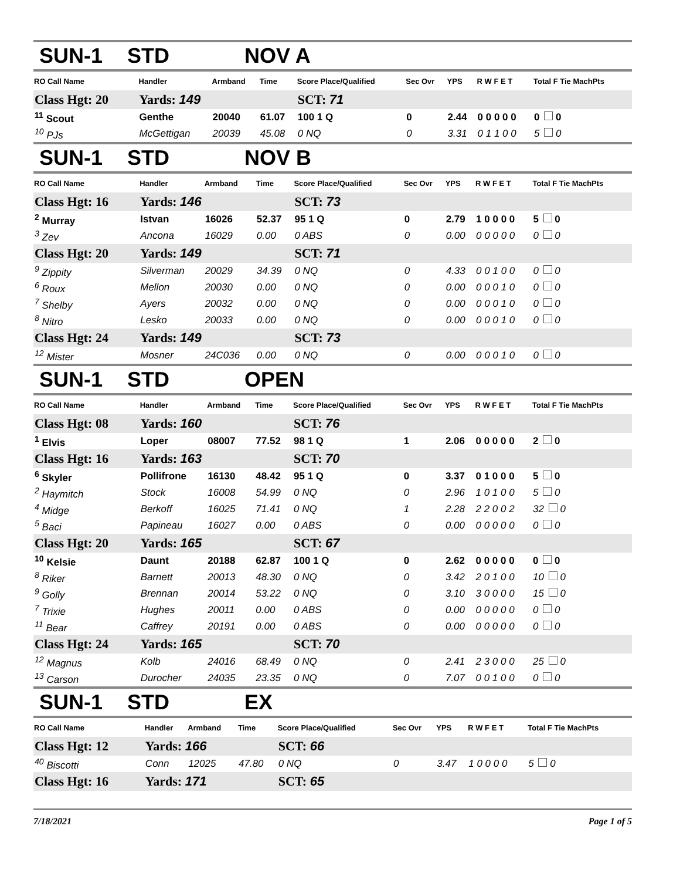SUN-1 STD NOV A
| RO Call Name | Handler | Armband | Time | Score Place/Qualified | Sec Ovr | YPS | R W F E T | Total F Tie MachPts |
| --- | --- | --- | --- | --- | --- | --- | --- | --- |
| Class Hgt: 20 | Yards: 149 | | | SCT: 71 | | | | |
| <sup>11</sup> Scout | Genthe | 20040 | 61.07 | 100 1 Q | 0 | 2.44 | 0 0 0 0 0 | 0 0 |
| <sup>10</sup> PJs | McGettigan | 20039 | 45.08 | 0 NQ | 0 | 3.31 | 0 1 1 0 0 | 5 0 |
SUN-1 STD NOV B
| RO Call Name | Handler | Armband | Time | Score Place/Qualified | Sec Ovr | YPS | R W F E T | Total F Tie MachPts |
| --- | --- | --- | --- | --- | --- | --- | --- | --- |
| Class Hgt: 16 | Yards: 146 | | | SCT: 73 | | | | |
| <sup>2</sup> Murray | Istvan | 16026 | 52.37 | 95 1 Q | 0 | 2.79 | 1 0 0 0 0 | 5 0 |
| <sup>3</sup> Zev | Ancona | 16029 | 0.00 | 0 ABS | 0 | 0.00 | 0 0 0 0 0 | 0 0 |
| Class Hgt: 20 | Yards: 149 | | | SCT: 71 | | | | |
| <sup>9</sup> Zippity | Silverman | 20029 | 34.39 | 0 NQ | 0 | 4.33 | 0 0 1 0 0 | 0 0 |
| <sup>6</sup> Roux | Mellon | 20030 | 0.00 | 0 NQ | 0 | 0.00 | 0 0 0 1 0 | 0 0 |
| <sup>7</sup> Shelby | Ayers | 20032 | 0.00 | 0 NQ | 0 | 0.00 | 0 0 0 1 0 | 0 0 |
| <sup>8</sup> Nitro | Lesko | 20033 | 0.00 | 0 NQ | 0 | 0.00 | 0 0 0 1 0 | 0 0 |
| Class Hgt: 24 | Yards: 149 | | | SCT: 73 | | | | |
| <sup>12</sup> Mister | Mosner | 24C036 | 0.00 | 0 NQ | 0 | 0.00 | 0 0 0 1 0 | 0 0 |
SUN-1 STD OPEN
| RO Call Name | Handler | Armband | Time | Score Place/Qualified | Sec Ovr | YPS | R W F E T | Total F Tie MachPts |
| --- | --- | --- | --- | --- | --- | --- | --- | --- |
| Class Hgt: 08 | Yards: 160 | | | SCT: 76 | | | | |
| <sup>1</sup> Elvis | Loper | 08007 | 77.52 | 98 1 Q | 1 | 2.06 | 0 0 0 0 0 | 2 0 |
| Class Hgt: 16 | Yards: 163 | | | SCT: 70 | | | | |
| <sup>6</sup> Skyler | Pollifrone | 16130 | 48.42 | 95 1 Q | 0 | 3.37 | 0 1 0 0 0 | 5 0 |
| <sup>2</sup> Haymitch | Stock | 16008 | 54.99 | 0 NQ | 0 | 2.96 | 1 0 1 0 0 | 5 0 |
| <sup>4</sup> Midge | Berkoff | 16025 | 71.41 | 0 NQ | 1 | 2.28 | 2 2 0 0 2 | 32 0 |
| <sup>5</sup> Baci | Papineau | 16027 | 0.00 | 0 ABS | 0 | 0.00 | 0 0 0 0 0 | 0 0 |
| Class Hgt: 20 | Yards: 165 | | | SCT: 67 | | | | |
| <sup>10</sup> Kelsie | Daunt | 20188 | 62.87 | 100 1 Q | 0 | 2.62 | 0 0 0 0 0 | 0 0 |
| <sup>8</sup> Riker | Barnett | 20013 | 48.30 | 0 NQ | 0 | 3.42 | 2 0 1 0 0 | 10 0 |
| <sup>9</sup> Golly | Brennan | 20014 | 53.22 | 0 NQ | 0 | 3.10 | 3 0 0 0 0 | 15 0 |
| <sup>7</sup> Trixie | Hughes | 20011 | 0.00 | 0 ABS | 0 | 0.00 | 0 0 0 0 0 | 0 0 |
| <sup>11</sup> Bear | Caffrey | 20191 | 0.00 | 0 ABS | 0 | 0.00 | 0 0 0 0 0 | 0 0 |
| Class Hgt: 24 | Yards: 165 | | | SCT: 70 | | | | |
| <sup>12</sup> Magnus | Kolb | 24016 | 68.49 | 0 NQ | 0 | 2.41 | 2 3 0 0 0 | 25 0 |
| <sup>13</sup> Carson | Durocher | 24035 | 23.35 | 0 NQ | 0 | 7.07 | 0 0 1 0 0 | 0 0 |
SUN-1 STD EX
| RO Call Name | Handler | Armband | Time | Score Place/Qualified | Sec Ovr | YPS | R W F E T | Total F Tie MachPts |
| --- | --- | --- | --- | --- | --- | --- | --- | --- |
| Class Hgt: 12 | Yards: 166 | | | SCT: 66 | | | | |
| <sup>40</sup> Biscotti | Conn | 12025 | 47.80 | 0 NQ | 0 | 3.47 | 1 0 0 0 0 | 5 0 |
| Class Hgt: 16 | Yards: 171 | | | SCT: 65 | | | | |
7/18/2021 Page 1 of 5